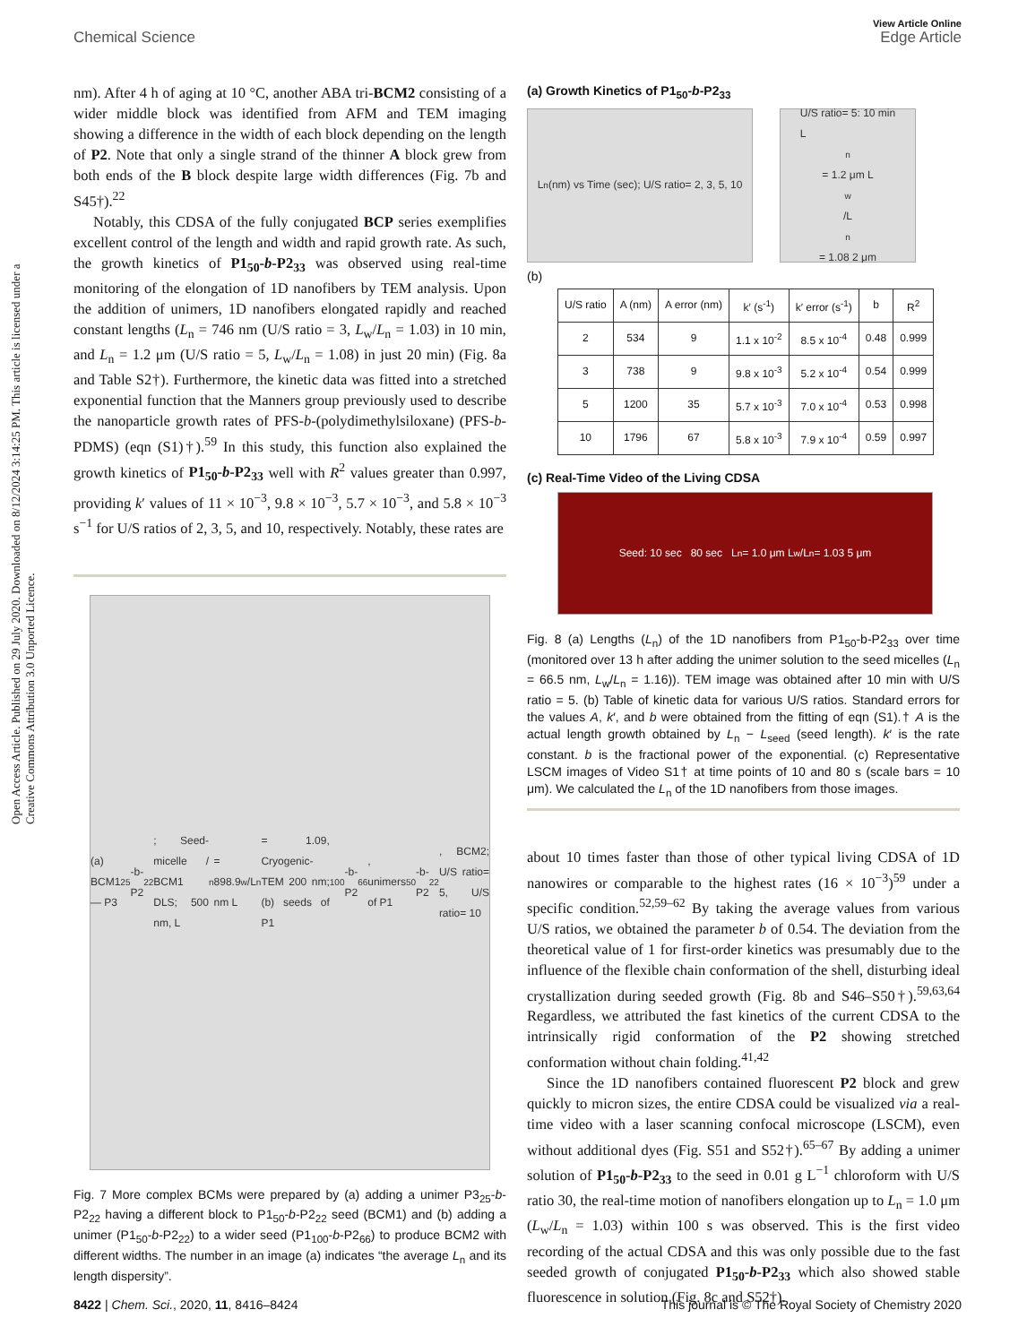View Article Online
Chemical Science Edge Article
Open Access Article. Published on 29 July 2020. Downloaded on 8/12/2024 3:14:25 PM. This article is licensed under a Creative Commons Attribution 3.0 Unported Licence.
nm). After 4 h of aging at 10 °C, another ABA tri-BCM2 consisting of a wider middle block was identified from AFM and TEM imaging showing a difference in the width of each block depending on the length of P2. Note that only a single strand of the thinner A block grew from both ends of the B block despite large width differences (Fig. 7b and S45†).<sup>22</sup>
Notably, this CDSA of the fully conjugated BCP series exemplifies excellent control of the length and width and rapid growth rate. As such, the growth kinetics of P1<sub>50</sub>-b-P2<sub>33</sub> was observed using real-time monitoring of the elongation of 1D nanofibers by TEM analysis. Upon the addition of unimers, 1D nanofibers elongated rapidly and reached constant lengths (L<sub>n</sub> = 746 nm (U/S ratio = 3, L<sub>w</sub>/L<sub>n</sub> = 1.03) in 10 min, and L<sub>n</sub> = 1.2 μm (U/S ratio = 5, L<sub>w</sub>/L<sub>n</sub> = 1.08) in just 20 min) (Fig. 8a and Table S2†). Furthermore, the kinetic data was fitted into a stretched exponential function that the Manners group previously used to describe the nanoparticle growth rates of PFS-b-(polydimethylsiloxane) (PFS-b-PDMS) (eqn (S1)†).<sup>59</sup> In this study, this function also explained the growth kinetics of P1<sub>50</sub>-b-P2<sub>33</sub> well with R<sup>2</sup> values greater than 0.997, providing k′ values of 11 × 10<sup>−3</sup>, 9.8 × 10<sup>−3</sup>, 5.7 × 10<sup>−3</sup>, and 5.8 × 10<sup>−3</sup> s<sup>−1</sup> for U/S ratios of 2, 3, 5, and 10, respectively. Notably, these rates are
(a) BCM1 — P3<sub>25</sub>-b-P2<sub>22</sub>; Seed-micelle / BCM1 DLS; 500 nm, L<sub>n</sub>= 898.9 nm L<sub>w</sub>/L<sub>n</sub>= 1.09, Cryogenic-TEM 200 nm; (b) seeds of P1<sub>100</sub>-b-P2<sub>66</sub>, unimers of P1<sub>50</sub>-b-P2<sub>22</sub>, BCM2; U/S ratio= 5, U/S ratio= 10
Fig. 7 More complex BCMs were prepared by (a) adding a unimer P3<sub>25</sub>-b-P2<sub>22</sub> having a different block to P1<sub>50</sub>-b-P2<sub>22</sub> seed (BCM1) and (b) adding a unimer (P1<sub>50</sub>-b-P2<sub>22</sub>) to a wider seed (P1<sub>100</sub>-b-P2<sub>66</sub>) to produce BCM2 with different widths. The number in an image (a) indicates “the average L<sub>n</sub> and its length dispersity”.
(a) Growth Kinetics of P1<sub>50</sub>-b-P2<sub>33</sub>
L<sub>n</sub> (nm) vs Time (sec); U/S ratio= 2, 3, 5, 10
U/S ratio= 5: 10 min
L<sub>n</sub>= 1.2 μm L<sub>w</sub>/L<sub>n</sub>= 1.08 2 μm
(b)
| U/S ratio | A (nm) | A error (nm) | k′ (s<sup>-1</sup>) | k′ error (s<sup>-1</sup>) | b | R<sup>2</sup> |
| --- | --- | --- | --- | --- | --- | --- |
| 2 | 534 | 9 | 1.1 x 10<sup>-2</sup> | 8.5 x 10<sup>-4</sup> | 0.48 | 0.999 |
| 3 | 738 | 9 | 9.8 x 10<sup>-3</sup> | 5.2 x 10<sup>-4</sup> | 0.54 | 0.999 |
| 5 | 1200 | 35 | 5.7 x 10<sup>-3</sup> | 7.0 x 10<sup>-4</sup> | 0.53 | 0.998 |
| 10 | 1796 | 67 | 5.8 x 10<sup>-3</sup> | 7.9 x 10<sup>-4</sup> | 0.59 | 0.997 |
(c) Real-Time Video of the Living CDSA
Seed: 10 sec 80 sec L<sub>n</sub>= 1.0 μm L<sub>w</sub>/L<sub>n</sub>= 1.03 5 μm
Fig. 8 (a) Lengths (L<sub>n</sub>) of the 1D nanofibers from P1<sub>50</sub>-b-P2<sub>33</sub> over time (monitored over 13 h after adding the unimer solution to the seed micelles (L<sub>n</sub> = 66.5 nm, L<sub>w</sub>/L<sub>n</sub> = 1.16)). TEM image was obtained after 10 min with U/S ratio = 5. (b) Table of kinetic data for various U/S ratios. Standard errors for the values A, k′, and b were obtained from the fitting of eqn (S1).† A is the actual length growth obtained by L<sub>n</sub> − L<sub>seed</sub> (seed length). k′ is the rate constant. b is the fractional power of the exponential. (c) Representative LSCM images of Video S1† at time points of 10 and 80 s (scale bars = 10 μm). We calculated the L<sub>n</sub> of the 1D nanofibers from those images.
about 10 times faster than those of other typical living CDSA of 1D nanowires or comparable to the highest rates (16 × 10<sup>−3</sup>)<sup>59</sup> under a specific condition.<sup>52,59–62</sup> By taking the average values from various U/S ratios, we obtained the parameter b of 0.54. The deviation from the theoretical value of 1 for first-order kinetics was presumably due to the influence of the flexible chain conformation of the shell, disturbing ideal crystallization during seeded growth (Fig. 8b and S46–S50†).<sup>59,63,64</sup> Regardless, we attributed the fast kinetics of the current CDSA to the intrinsically rigid conformation of the P2 showing stretched conformation without chain folding.<sup>41,42</sup>
Since the 1D nanofibers contained fluorescent P2 block and grew quickly to micron sizes, the entire CDSA could be visualized via a real-time video with a laser scanning confocal microscope (LSCM), even without additional dyes (Fig. S51 and S52†).<sup>65–67</sup> By adding a unimer solution of P1<sub>50</sub>-b-P2<sub>33</sub> to the seed in 0.01 g L<sup>−1</sup> chloroform with U/S ratio 30, the real-time motion of nanofibers elongation up to L<sub>n</sub> = 1.0 μm (L<sub>w</sub>/L<sub>n</sub> = 1.03) within 100 s was observed. This is the first video recording of the actual CDSA and this was only possible due to the fast seeded growth of conjugated P1<sub>50</sub>-b-P2<sub>33</sub> which also showed stable fluorescence in solution (Fig. 8c and S52†).
8422 | Chem. Sci., 2020, 11, 8416–8424 This journal is © The Royal Society of Chemistry 2020